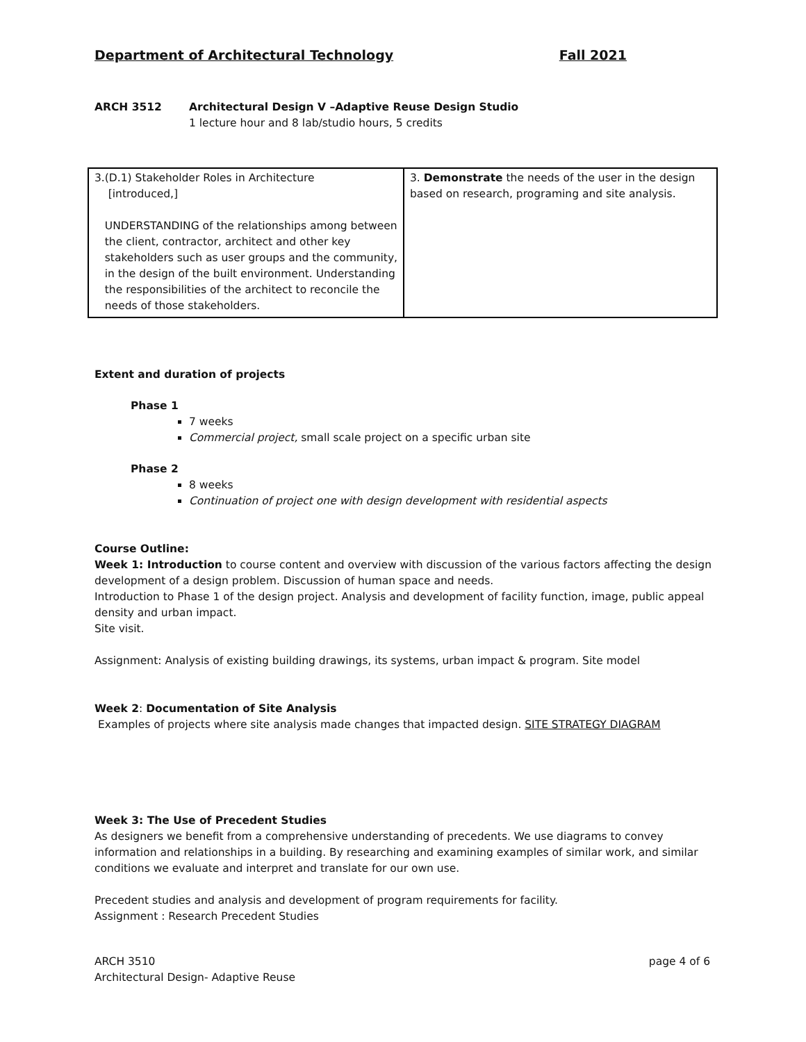Department of Architectural Technology Fall 2021
ARCH 3512 Architectural Design V –Adaptive Reuse Design Studio
1 lecture hour and 8 lab/studio hours, 5 credits
| 3. (D.1) Stakeholder Roles in Architecture [introduced,] UNDERSTANDING of the relationships among between the client, contractor, architect and other key stakeholders such as user groups and the community, in the design of the built environment. Understanding the responsibilities of the architect to reconcile the needs of those stakeholders. | 3. Demonstrate the needs of the user in the design based on research, programing and site analysis. |
Extent and duration of projects
Phase 1
7 weeks
Commercial project, small scale project on a specific urban site
Phase 2
8 weeks
Continuation of project one with design development with residential aspects
Course Outline:
Week 1: Introduction to course content and overview with discussion of the various factors affecting the design development of a design problem. Discussion of human space and needs.
Introduction to Phase 1 of the design project. Analysis and development of facility function, image, public appeal density and urban impact.
Site visit.
Assignment: Analysis of existing building drawings, its systems, urban impact & program. Site model
Week 2: Documentation of Site Analysis
Examples of projects where site analysis made changes that impacted design. SITE STRATEGY DIAGRAM
Week 3: The Use of Precedent Studies
As designers we benefit from a comprehensive understanding of precedents. We use diagrams to convey information and relationships in a building. By researching and examining examples of similar work, and similar conditions we evaluate and interpret and translate for our own use.
Precedent studies and analysis and development of program requirements for facility.
Assignment : Research Precedent Studies
ARCH 3510
Architectural Design- Adaptive Reuse page 4 of 6